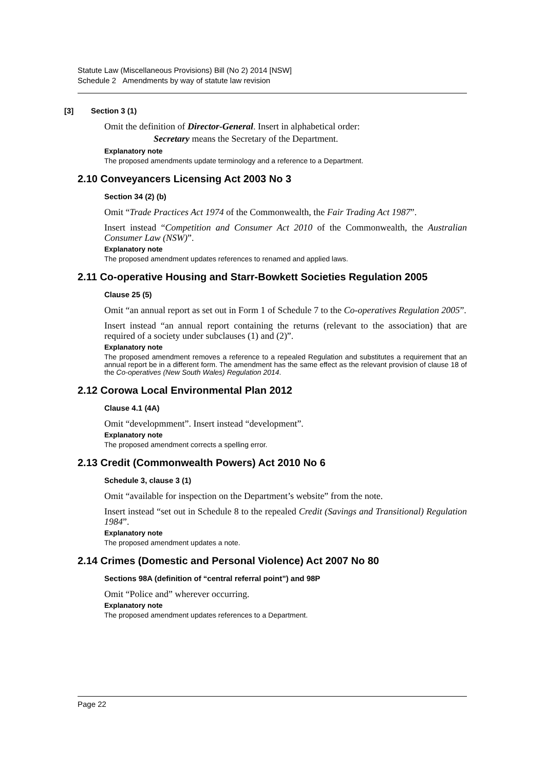Statute Law (Miscellaneous Provisions) Bill (No 2) 2014 [NSW]
Schedule 2 Amendments by way of statute law revision
[3] Section 3 (1)
Omit the definition of Director-General. Insert in alphabetical order:
Secretary means the Secretary of the Department.
Explanatory note
The proposed amendments update terminology and a reference to a Department.
2.10 Conveyancers Licensing Act 2003 No 3
Section 34 (2) (b)
Omit “Trade Practices Act 1974 of the Commonwealth, the Fair Trading Act 1987”.
Insert instead “Competition and Consumer Act 2010 of the Commonwealth, the Australian Consumer Law (NSW)”.
Explanatory note
The proposed amendment updates references to renamed and applied laws.
2.11 Co-operative Housing and Starr-Bowkett Societies Regulation 2005
Clause 25 (5)
Omit “an annual report as set out in Form 1 of Schedule 7 to the Co-operatives Regulation 2005”.
Insert instead “an annual report containing the returns (relevant to the association) that are required of a society under subclauses (1) and (2)”.
Explanatory note
The proposed amendment removes a reference to a repealed Regulation and substitutes a requirement that an annual report be in a different form. The amendment has the same effect as the relevant provision of clause 18 of the Co-operatives (New South Wales) Regulation 2014.
2.12 Corowa Local Environmental Plan 2012
Clause 4.1 (4A)
Omit “developmment”. Insert instead “development”.
Explanatory note
The proposed amendment corrects a spelling error.
2.13 Credit (Commonwealth Powers) Act 2010 No 6
Schedule 3, clause 3 (1)
Omit “available for inspection on the Department’s website” from the note.
Insert instead “set out in Schedule 8 to the repealed Credit (Savings and Transitional) Regulation 1984”.
Explanatory note
The proposed amendment updates a note.
2.14 Crimes (Domestic and Personal Violence) Act 2007 No 80
Sections 98A (definition of “central referral point”) and 98P
Omit “Police and” wherever occurring.
Explanatory note
The proposed amendment updates references to a Department.
Page 22